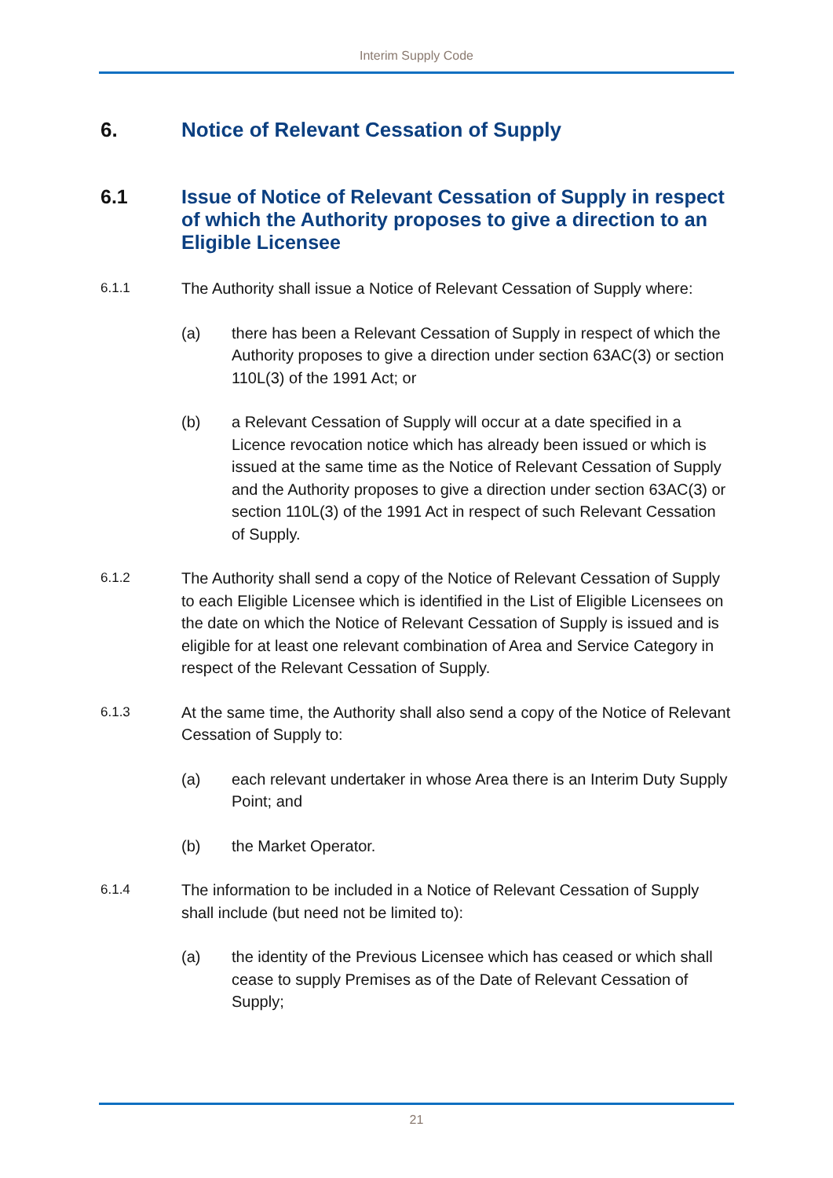Interim Supply Code
6. Notice of Relevant Cessation of Supply
6.1 Issue of Notice of Relevant Cessation of Supply in respect of which the Authority proposes to give a direction to an Eligible Licensee
6.1.1 The Authority shall issue a Notice of Relevant Cessation of Supply where:
(a) there has been a Relevant Cessation of Supply in respect of which the Authority proposes to give a direction under section 63AC(3) or section 110L(3) of the 1991 Act; or
(b) a Relevant Cessation of Supply will occur at a date specified in a Licence revocation notice which has already been issued or which is issued at the same time as the Notice of Relevant Cessation of Supply and the Authority proposes to give a direction under section 63AC(3) or section 110L(3) of the 1991 Act in respect of such Relevant Cessation of Supply.
6.1.2 The Authority shall send a copy of the Notice of Relevant Cessation of Supply to each Eligible Licensee which is identified in the List of Eligible Licensees on the date on which the Notice of Relevant Cessation of Supply is issued and is eligible for at least one relevant combination of Area and Service Category in respect of the Relevant Cessation of Supply.
6.1.3 At the same time, the Authority shall also send a copy of the Notice of Relevant Cessation of Supply to:
(a) each relevant undertaker in whose Area there is an Interim Duty Supply Point; and
(b) the Market Operator.
6.1.4 The information to be included in a Notice of Relevant Cessation of Supply shall include (but need not be limited to):
(a) the identity of the Previous Licensee which has ceased or which shall cease to supply Premises as of the Date of Relevant Cessation of Supply;
21